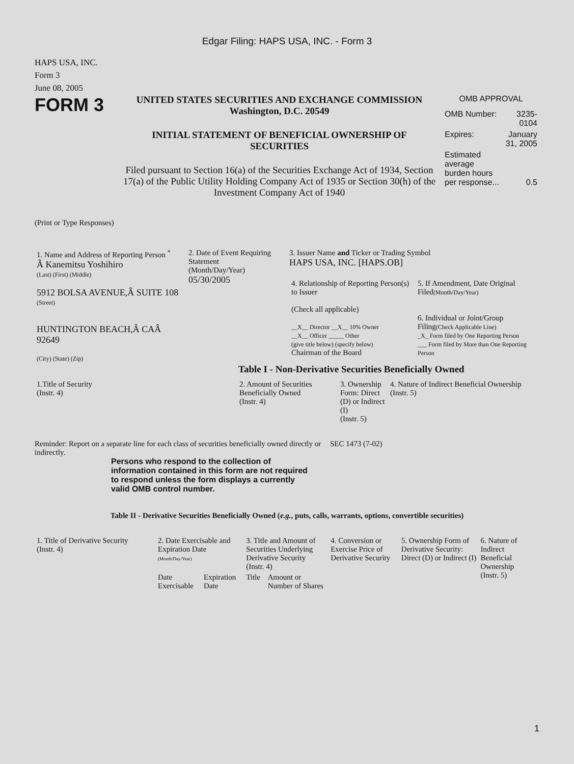Edgar Filing: HAPS USA, INC. - Form 3
HAPS USA, INC.
Form 3
June 08, 2005
FORM 3
UNITED STATES SECURITIES AND EXCHANGE COMMISSION
Washington, D.C. 20549
INITIAL STATEMENT OF BENEFICIAL OWNERSHIP OF SECURITIES
Filed pursuant to Section 16(a) of the Securities Exchange Act of 1934, Section 17(a) of the Public Utility Holding Company Act of 1935 or Section 30(h) of the Investment Company Act of 1940
OMB APPROVAL
| OMB Number: | 3235-0104 |
| Expires: | January 31, 2005 |
| Estimated average burden hours per response... | 0.5 |
(Print or Type Responses)
| 1. Name and Address of Reporting Person <sup>*</sup> Â Kanemitsu Yoshihiro (Last) (First) (Middle) 5912 BOLSA AVENUE,Â SUITE 108 (Street) HUNTINGTON BEACH,Â CAÂ 92649 (City) (State) (Zip) | 2. Date of Event Requiring Statement (Month/Day/Year) 05/30/2005 | 3. Issuer Name and Ticker or Trading Symbol HAPS USA, INC. [HAPS.OB] / 4. Relationship of Reporting Person(s) to Issuer (Check all applicable) __X__ Director __X__ 10% Owner __X__ Officer _____ Other (give title below) (specify below) Chairman of the Board / 5. If Amendment, Date Original Filed (Month/Day/Year) 6. Individual or Joint/Group Filing (Check Applicable Line) _X_ Form filed by One Reporting Person ___ Form filed by More than One Reporting Person / |
Table I - Non-Derivative Securities Beneficially Owned
| 1.Title of Security (Instr. 4) | 2. Amount of Securities Beneficially Owned (Instr. 4) | 3. Ownership Form: Direct (D) or Indirect (I) (Instr. 5) | 4. Nature of Indirect Beneficial Ownership (Instr. 5) |
| --- | --- | --- | --- |
Reminder: Report on a separate line for each class of securities beneficially owned directly or indirectly.
SEC 1473 (7-02)
Persons who respond to the collection of information contained in this form are not required to respond unless the form displays a currently valid OMB control number.
Table II - Derivative Securities Beneficially Owned (e.g., puts, calls, warrants, options, convertible securities)
| 1. Title of Derivative Security (Instr. 4) | 2. Date Exercisable and Expiration Date (Month/Day/Year) | | 3. Title and Amount of Securities Underlying Derivative Security (Instr. 4) | | 4. Conversion or Exercise Price of Derivative Security | 5. Ownership Form of Derivative Security: Direct (D) or Indirect (I) | 6. Nature of Indirect Beneficial Ownership (Instr. 5) |
| --- | --- | --- | --- | --- | --- | --- | --- |
| | Date Exercisable | Expiration Date | Title | Amount or Number of Shares | | | |
1